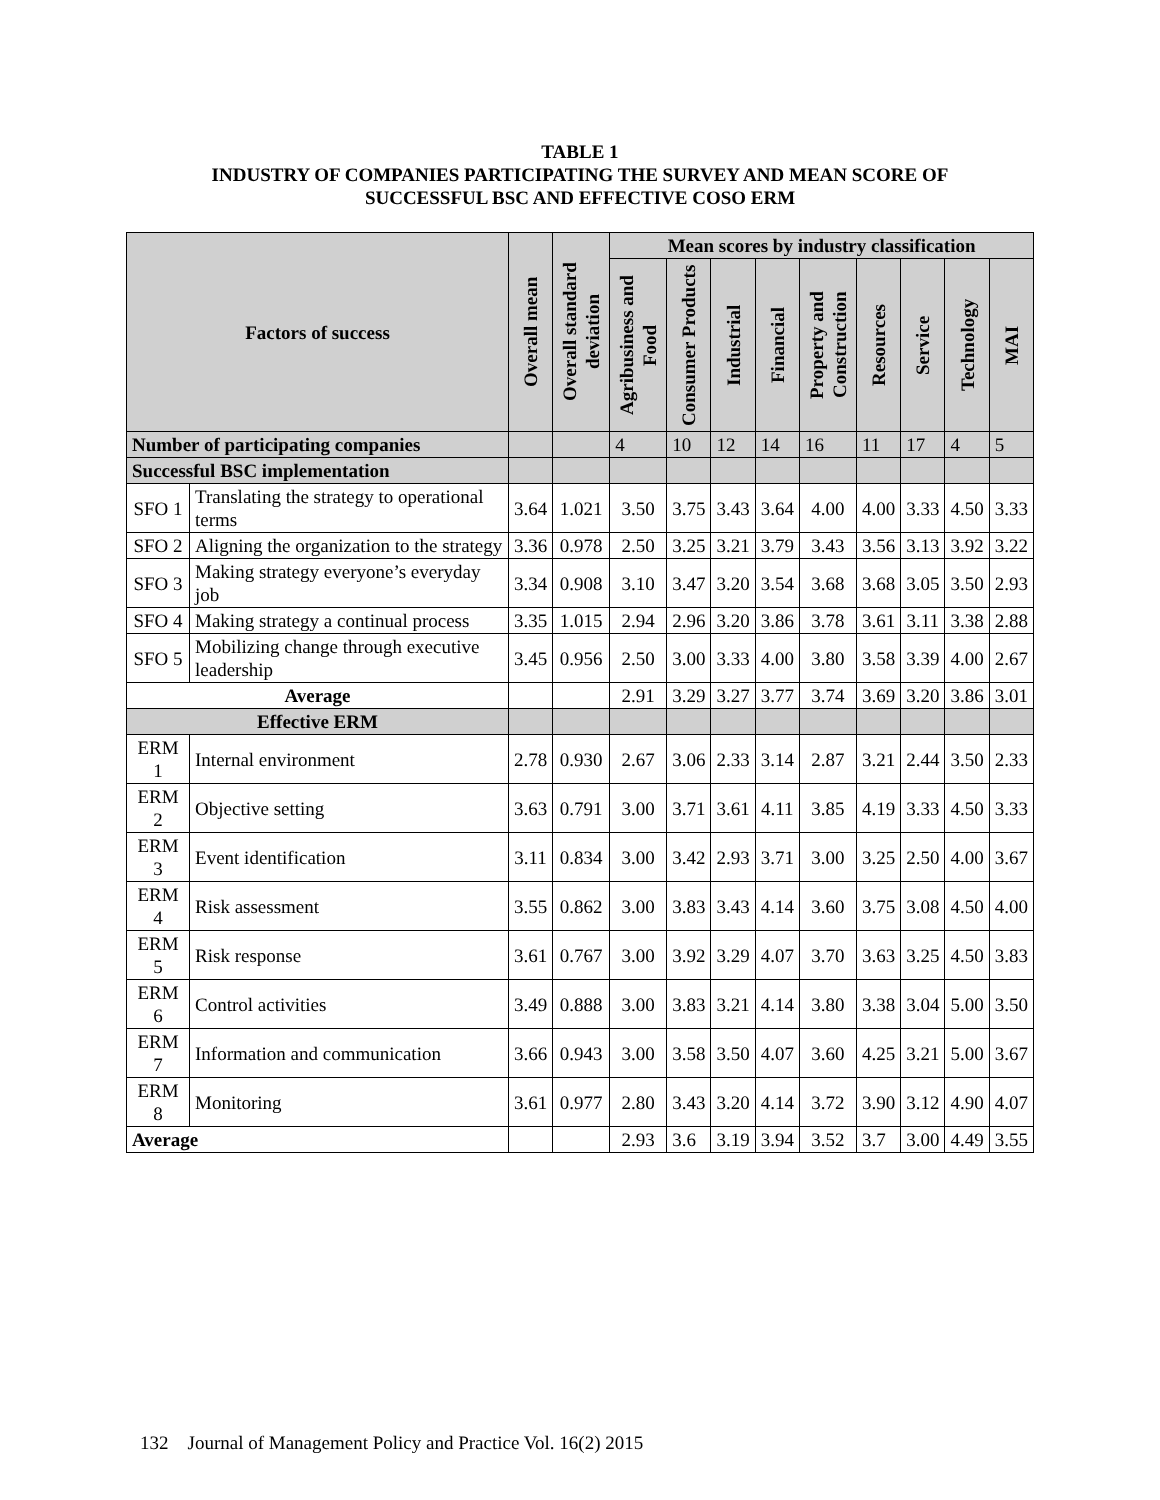TABLE 1
INDUSTRY OF COMPANIES PARTICIPATING THE SURVEY AND MEAN SCORE OF
SUCCESSFUL BSC AND EFFECTIVE COSO ERM
| Factors of success | | Overall mean | Overall standard deviation | Mean scores by industry classification | | | | | | | | |
| --- | --- | --- | --- | --- | --- | --- | --- | --- | --- | --- | --- | --- |
| | | | | Agribusiness and Food | Consumer Products | Industrial | Financial | Property and Construction | Resources | Service | Technology | MAI |
| Number of participating companies | | | | 4 | 10 | 12 | 14 | 16 | 11 | 17 | 4 | 5 |
| Successful BSC implementation | | | | | | | | | | | | |
| SFO 1 | Translating the strategy to operational terms | 3.64 | 1.021 | 3.50 | 3.75 | 3.43 | 3.64 | 4.00 | 4.00 | 3.33 | 4.50 | 3.33 |
| SFO 2 | Aligning the organization to the strategy | 3.36 | 0.978 | 2.50 | 3.25 | 3.21 | 3.79 | 3.43 | 3.56 | 3.13 | 3.92 | 3.22 |
| SFO 3 | Making strategy everyone’s everyday job | 3.34 | 0.908 | 3.10 | 3.47 | 3.20 | 3.54 | 3.68 | 3.68 | 3.05 | 3.50 | 2.93 |
| SFO 4 | Making strategy a continual process | 3.35 | 1.015 | 2.94 | 2.96 | 3.20 | 3.86 | 3.78 | 3.61 | 3.11 | 3.38 | 2.88 |
| SFO 5 | Mobilizing change through executive leadership | 3.45 | 0.956 | 2.50 | 3.00 | 3.33 | 4.00 | 3.80 | 3.58 | 3.39 | 4.00 | 2.67 |
| Average | | | | 2.91 | 3.29 | 3.27 | 3.77 | 3.74 | 3.69 | 3.20 | 3.86 | 3.01 |
| Effective ERM | | | | | | | | | | | | |
| ERM 1 | Internal environment | 2.78 | 0.930 | 2.67 | 3.06 | 2.33 | 3.14 | 2.87 | 3.21 | 2.44 | 3.50 | 2.33 |
| ERM 2 | Objective setting | 3.63 | 0.791 | 3.00 | 3.71 | 3.61 | 4.11 | 3.85 | 4.19 | 3.33 | 4.50 | 3.33 |
| ERM 3 | Event identification | 3.11 | 0.834 | 3.00 | 3.42 | 2.93 | 3.71 | 3.00 | 3.25 | 2.50 | 4.00 | 3.67 |
| ERM 4 | Risk assessment | 3.55 | 0.862 | 3.00 | 3.83 | 3.43 | 4.14 | 3.60 | 3.75 | 3.08 | 4.50 | 4.00 |
| ERM 5 | Risk response | 3.61 | 0.767 | 3.00 | 3.92 | 3.29 | 4.07 | 3.70 | 3.63 | 3.25 | 4.50 | 3.83 |
| ERM 6 | Control activities | 3.49 | 0.888 | 3.00 | 3.83 | 3.21 | 4.14 | 3.80 | 3.38 | 3.04 | 5.00 | 3.50 |
| ERM 7 | Information and communication | 3.66 | 0.943 | 3.00 | 3.58 | 3.50 | 4.07 | 3.60 | 4.25 | 3.21 | 5.00 | 3.67 |
| ERM 8 | Monitoring | 3.61 | 0.977 | 2.80 | 3.43 | 3.20 | 4.14 | 3.72 | 3.90 | 3.12 | 4.90 | 4.07 |
| Average | | | | 2.93 | 3.6 | 3.19 | 3.94 | 3.52 | 3.7 | 3.00 | 4.49 | 3.55 |
132 Journal of Management Policy and Practice Vol. 16(2) 2015